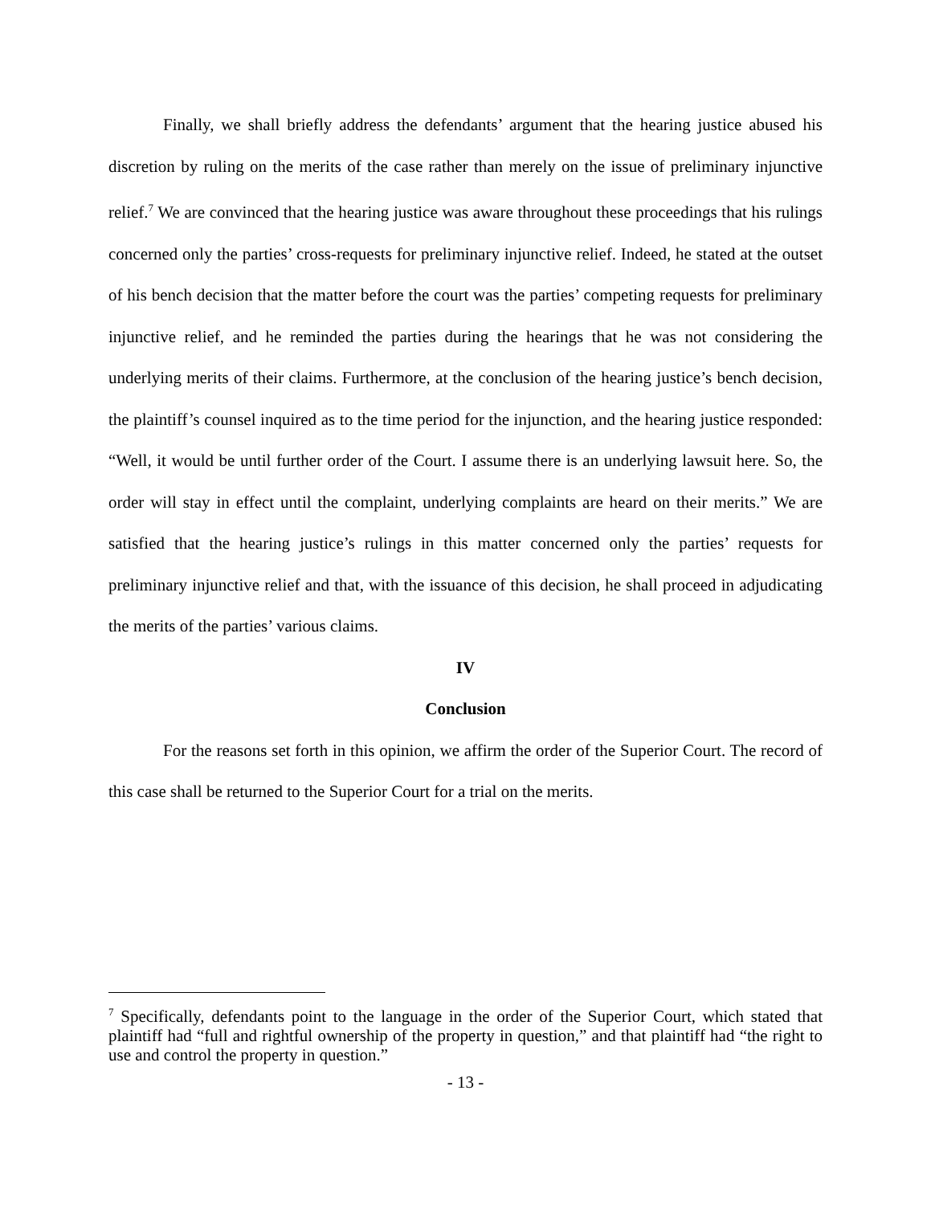Finally, we shall briefly address the defendants’ argument that the hearing justice abused his discretion by ruling on the merits of the case rather than merely on the issue of preliminary injunctive relief.<sup>7</sup> We are convinced that the hearing justice was aware throughout these proceedings that his rulings concerned only the parties’ cross-requests for preliminary injunctive relief. Indeed, he stated at the outset of his bench decision that the matter before the court was the parties’ competing requests for preliminary injunctive relief, and he reminded the parties during the hearings that he was not considering the underlying merits of their claims. Furthermore, at the conclusion of the hearing justice’s bench decision, the plaintiff’s counsel inquired as to the time period for the injunction, and the hearing justice responded: “Well, it would be until further order of the Court. I assume there is an underlying lawsuit here. So, the order will stay in effect until the complaint, underlying complaints are heard on their merits.” We are satisfied that the hearing justice’s rulings in this matter concerned only the parties’ requests for preliminary injunctive relief and that, with the issuance of this decision, he shall proceed in adjudicating the merits of the parties’ various claims.
IV
Conclusion
For the reasons set forth in this opinion, we affirm the order of the Superior Court. The record of this case shall be returned to the Superior Court for a trial on the merits.
<sup>7</sup> Specifically, defendants point to the language in the order of the Superior Court, which stated that plaintiff had “full and rightful ownership of the property in question,” and that plaintiff had “the right to use and control the property in question.”
- 13 -